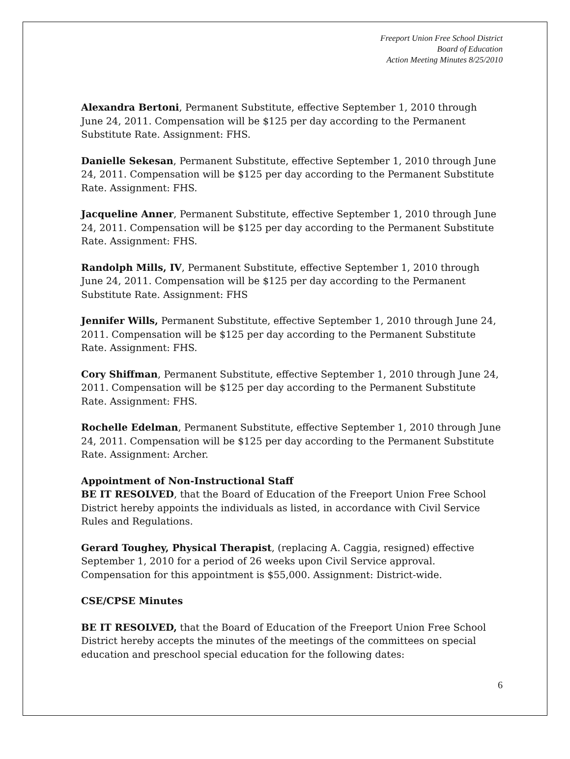Freeport Union Free School District
Board of Education
Action Meeting Minutes 8/25/2010
Alexandra Bertoni, Permanent Substitute, effective September 1, 2010 through June 24, 2011. Compensation will be $125 per day according to the Permanent Substitute Rate. Assignment: FHS.
Danielle Sekesan, Permanent Substitute, effective September 1, 2010 through June 24, 2011. Compensation will be $125 per day according to the Permanent Substitute Rate. Assignment: FHS.
Jacqueline Anner, Permanent Substitute, effective September 1, 2010 through June 24, 2011. Compensation will be $125 per day according to the Permanent Substitute Rate. Assignment: FHS.
Randolph Mills, IV, Permanent Substitute, effective September 1, 2010 through June 24, 2011. Compensation will be $125 per day according to the Permanent Substitute Rate. Assignment: FHS
Jennifer Wills, Permanent Substitute, effective September 1, 2010 through June 24, 2011. Compensation will be $125 per day according to the Permanent Substitute Rate. Assignment: FHS.
Cory Shiffman, Permanent Substitute, effective September 1, 2010 through June 24, 2011. Compensation will be $125 per day according to the Permanent Substitute Rate. Assignment: FHS.
Rochelle Edelman, Permanent Substitute, effective September 1, 2010 through June 24, 2011. Compensation will be $125 per day according to the Permanent Substitute Rate. Assignment: Archer.
Appointment of Non-Instructional Staff
BE IT RESOLVED, that the Board of Education of the Freeport Union Free School District hereby appoints the individuals as listed, in accordance with Civil Service Rules and Regulations.
Gerard Toughey, Physical Therapist, (replacing A. Caggia, resigned) effective September 1, 2010 for a period of 26 weeks upon Civil Service approval. Compensation for this appointment is $55,000. Assignment: District-wide.
CSE/CPSE Minutes
BE IT RESOLVED, that the Board of Education of the Freeport Union Free School District hereby accepts the minutes of the meetings of the committees on special education and preschool special education for the following dates:
6